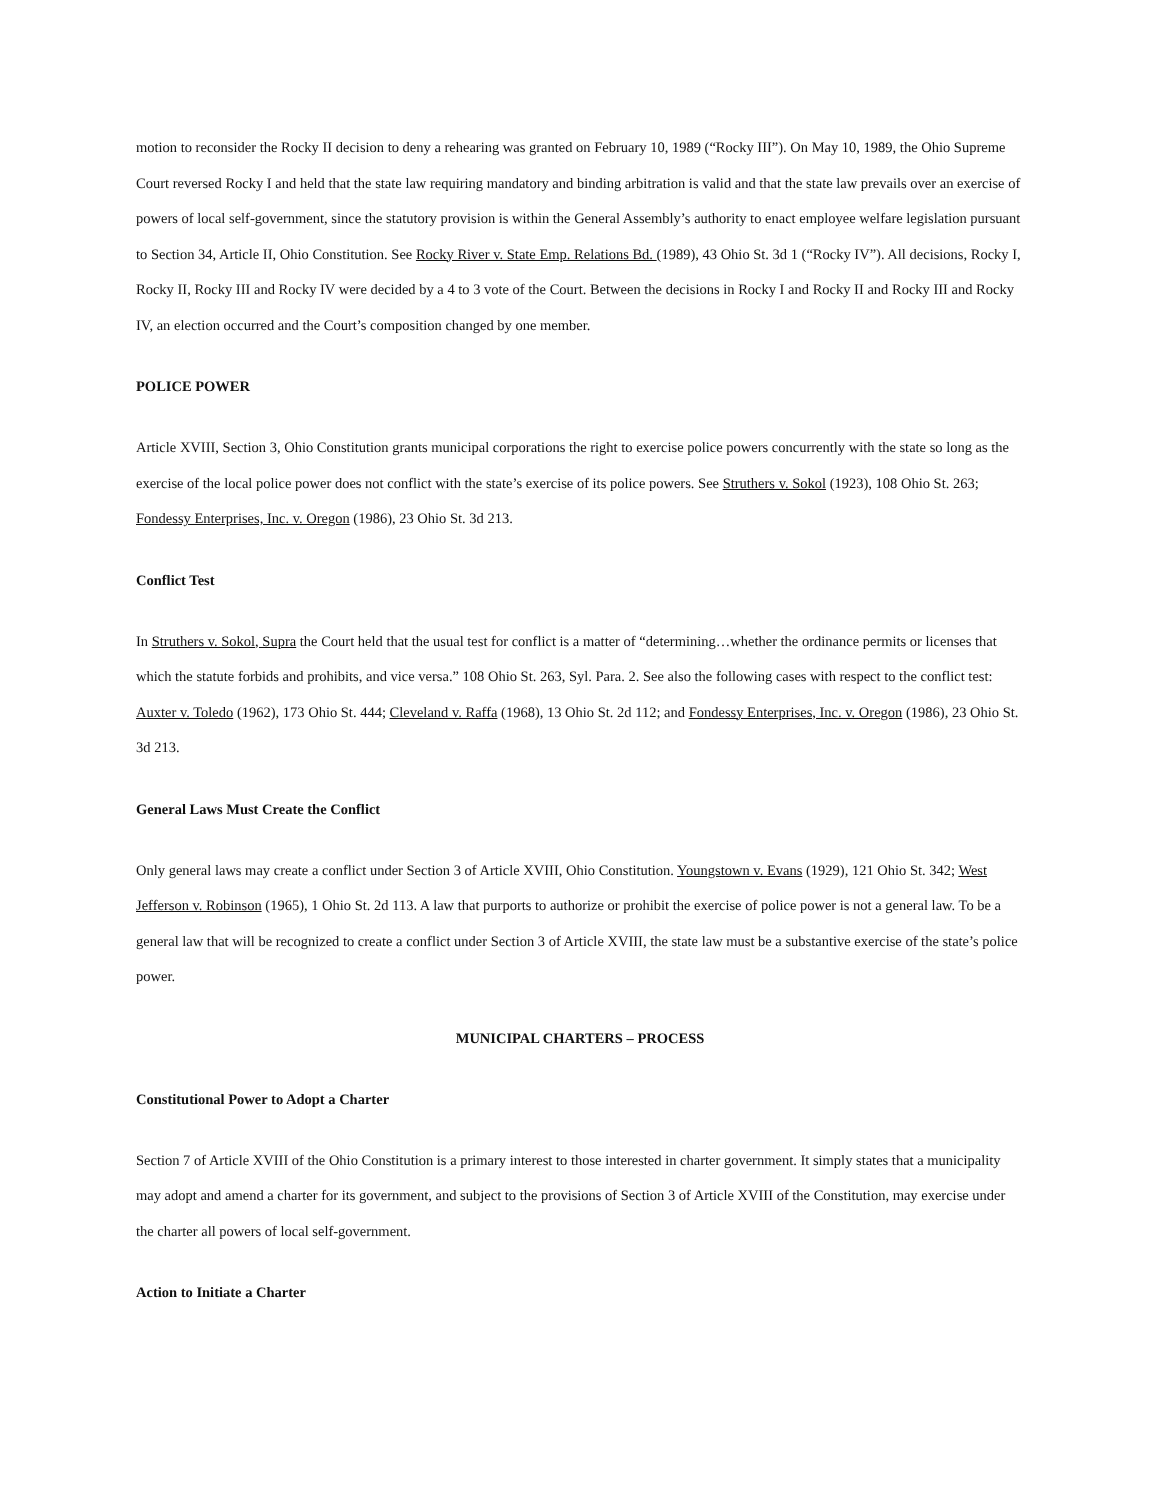motion to reconsider the Rocky II decision to deny a rehearing was granted on February 10, 1989 (“Rocky III”). On May 10, 1989, the Ohio Supreme Court reversed Rocky I and held that the state law requiring mandatory and binding arbitration is valid and that the state law prevails over an exercise of powers of local self-government, since the statutory provision is within the General Assembly’s authority to enact employee welfare legislation pursuant to Section 34, Article II, Ohio Constitution. See Rocky River v. State Emp. Relations Bd. (1989), 43 Ohio St. 3d 1 (“Rocky IV”). All decisions, Rocky I, Rocky II, Rocky III and Rocky IV were decided by a 4 to 3 vote of the Court. Between the decisions in Rocky I and Rocky II and Rocky III and Rocky IV, an election occurred and the Court’s composition changed by one member.
POLICE POWER
Article XVIII, Section 3, Ohio Constitution grants municipal corporations the right to exercise police powers concurrently with the state so long as the exercise of the local police power does not conflict with the state’s exercise of its police powers. See Struthers v. Sokol (1923), 108 Ohio St. 263; Fondessy Enterprises, Inc. v. Oregon (1986), 23 Ohio St. 3d 213.
Conflict Test
In Struthers v. Sokol, Supra the Court held that the usual test for conflict is a matter of “determining…whether the ordinance permits or licenses that which the statute forbids and prohibits, and vice versa.” 108 Ohio St. 263, Syl. Para. 2. See also the following cases with respect to the conflict test: Auxter v. Toledo (1962), 173 Ohio St. 444; Cleveland v. Raffa (1968), 13 Ohio St. 2d 112; and Fondessy Enterprises, Inc. v. Oregon (1986), 23 Ohio St. 3d 213.
General Laws Must Create the Conflict
Only general laws may create a conflict under Section 3 of Article XVIII, Ohio Constitution. Youngstown v. Evans (1929), 121 Ohio St. 342; West Jefferson v. Robinson (1965), 1 Ohio St. 2d 113. A law that purports to authorize or prohibit the exercise of police power is not a general law. To be a general law that will be recognized to create a conflict under Section 3 of Article XVIII, the state law must be a substantive exercise of the state’s police power.
MUNICIPAL CHARTERS – PROCESS
Constitutional Power to Adopt a Charter
Section 7 of Article XVIII of the Ohio Constitution is a primary interest to those interested in charter government. It simply states that a municipality may adopt and amend a charter for its government, and subject to the provisions of Section 3 of Article XVIII of the Constitution, may exercise under the charter all powers of local self-government.
Action to Initiate a Charter